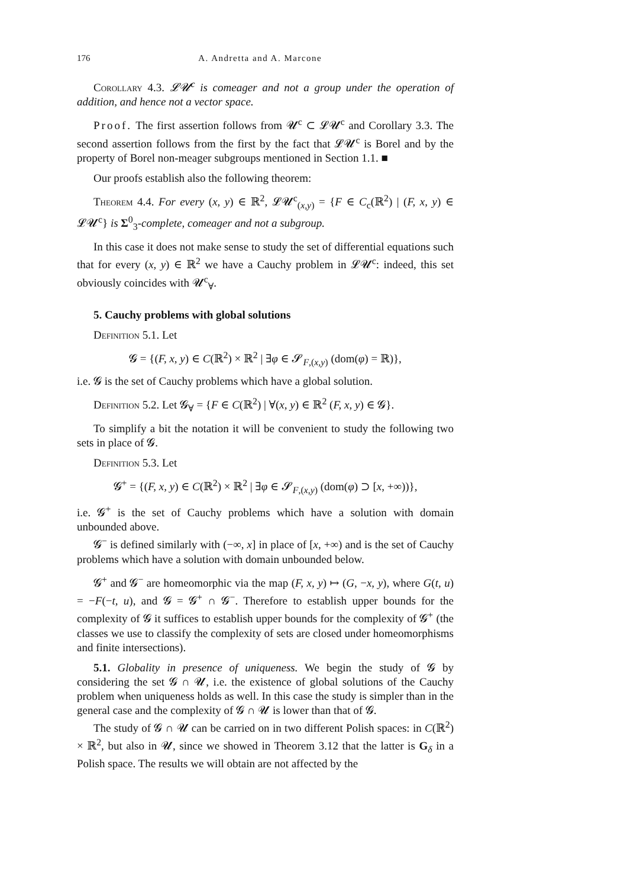176 A. Andretta and A. Marcone
Corollary 4.3. 𝓛𝓤<sup>c</sup> is comeager and not a group under the operation of addition, and hence not a vector space.
Proof. The first assertion follows from 𝓤<sup>c</sup> ⊂ 𝓛𝓤<sup>c</sup> and Corollary 3.3. The second assertion follows from the first by the fact that 𝓛𝓤<sup>c</sup> is Borel and by the property of Borel non-meager subgroups mentioned in Section 1.1. ■
Our proofs establish also the following theorem:
Theorem 4.4. For every (x, y) ∈ ℝ<sup>2</sup>, 𝓛𝓤<sup>c</sup><sub>(x,y)</sub> = {F ∈ C<sub>c</sub>(ℝ<sup>2</sup>) | (F, x, y) ∈ 𝓛𝓤<sup>c</sup>} is Σ<sup>0</sup><sub>3</sub>-complete, comeager and not a subgroup.
In this case it does not make sense to study the set of differential equations such that for every (x, y) ∈ ℝ<sup>2</sup> we have a Cauchy problem in 𝓛𝓤<sup>c</sup>: indeed, this set obviously coincides with 𝓤<sup>c</sup><sub>∀</sub>.
5. Cauchy problems with global solutions
Definition 5.1. Let
𝓖 = {(F, x, y) ∈ C(ℝ<sup>2</sup>) × ℝ<sup>2</sup> | ∃φ ∈ 𝓢<sub>F,(x,y)</sub> (dom(φ) = ℝ)},
i.e. 𝓖 is the set of Cauchy problems which have a global solution.
Definition 5.2. Let 𝓖<sub>∀</sub> = {F ∈ C(ℝ<sup>2</sup>) | ∀(x, y) ∈ ℝ<sup>2</sup> (F, x, y) ∈ 𝓖}.
To simplify a bit the notation it will be convenient to study the following two sets in place of 𝓖.
Definition 5.3. Let
𝓖<sup>+</sup> = {(F, x, y) ∈ C(ℝ<sup>2</sup>) × ℝ<sup>2</sup> | ∃φ ∈ 𝓢<sub>F,(x,y)</sub> (dom(φ) ⊃ [x, +∞))},
i.e. 𝓖<sup>+</sup> is the set of Cauchy problems which have a solution with domain unbounded above.
𝓖<sup>−</sup> is defined similarly with (−∞, x] in place of [x, +∞) and is the set of Cauchy problems which have a solution with domain unbounded below.
𝓖<sup>+</sup> and 𝓖<sup>−</sup> are homeomorphic via the map (F, x, y) ↦ (G, −x, y), where G(t, u) = −F(−t, u), and 𝓖 = 𝓖<sup>+</sup> ∩ 𝓖<sup>−</sup>. Therefore to establish upper bounds for the complexity of 𝓖 it suffices to establish upper bounds for the complexity of 𝓖<sup>+</sup> (the classes we use to classify the complexity of sets are closed under homeomorphisms and finite intersections).
5.1. Globality in presence of uniqueness. We begin the study of 𝓖 by considering the set 𝓖 ∩ 𝓤, i.e. the existence of global solutions of the Cauchy problem when uniqueness holds as well. In this case the study is simpler than in the general case and the complexity of 𝓖 ∩ 𝓤 is lower than that of 𝓖.
The study of 𝓖 ∩ 𝓤 can be carried on in two different Polish spaces: in C(ℝ<sup>2</sup>) × ℝ<sup>2</sup>, but also in 𝓤, since we showed in Theorem 3.12 that the latter is G<sub>δ</sub> in a Polish space. The results we will obtain are not affected by the